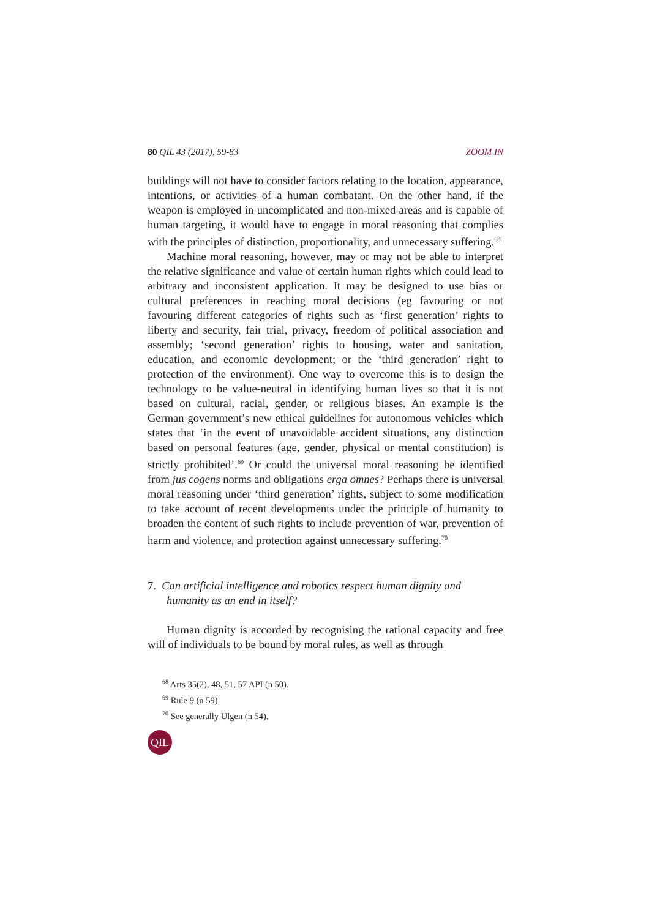80 QIL 43 (2017), 59-83 ZOOM IN
buildings will not have to consider factors relating to the location, appearance, intentions, or activities of a human combatant. On the other hand, if the weapon is employed in uncomplicated and non-mixed areas and is capable of human targeting, it would have to engage in moral reasoning that complies with the principles of distinction, proportionality, and unnecessary suffering.<sup>68</sup>
Machine moral reasoning, however, may or may not be able to interpret the relative significance and value of certain human rights which could lead to arbitrary and inconsistent application. It may be designed to use bias or cultural preferences in reaching moral decisions (eg favouring or not favouring different categories of rights such as ‘first generation’ rights to liberty and security, fair trial, privacy, freedom of political association and assembly; ‘second generation’ rights to housing, water and sanitation, education, and economic development; or the ‘third generation’ right to protection of the environment). One way to overcome this is to design the technology to be value-neutral in identifying human lives so that it is not based on cultural, racial, gender, or religious biases. An example is the German government’s new ethical guidelines for autonomous vehicles which states that ‘in the event of unavoidable accident situations, any distinction based on personal features (age, gender, physical or mental constitution) is strictly prohibited’.<sup>69</sup> Or could the universal moral reasoning be identified from jus cogens norms and obligations erga omnes? Perhaps there is universal moral reasoning under ‘third generation’ rights, subject to some modification to take account of recent developments under the principle of humanity to broaden the content of such rights to include prevention of war, prevention of harm and violence, and protection against unnecessary suffering.<sup>70</sup>
7. Can artificial intelligence and robotics respect human dignity and humanity as an end in itself?
Human dignity is accorded by recognising the rational capacity and free will of individuals to be bound by moral rules, as well as through
<sup>68</sup> Arts 35(2), 48, 51, 57 API (n 50).
<sup>69</sup> Rule 9 (n 59).
<sup>70</sup> See generally Ulgen (n 54).
QIL